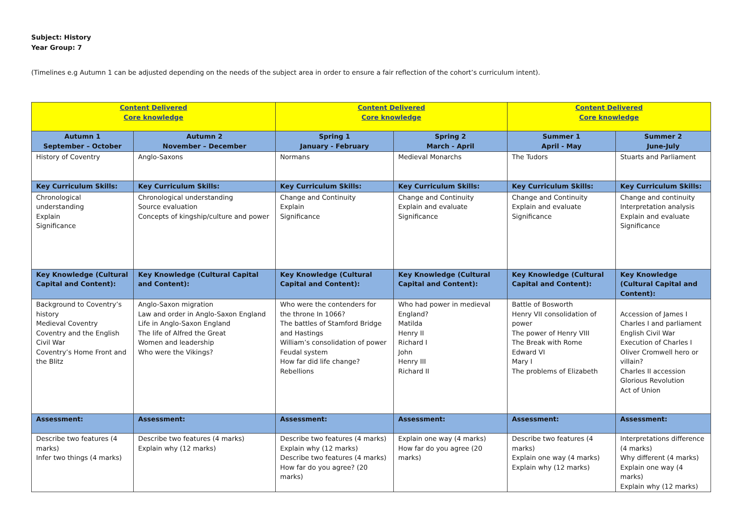Subject: History
Year Group: 7
(Timelines e.g Autumn 1 can be adjusted depending on the needs of the subject area in order to ensure a fair reflection of the cohort’s curriculum intent).
| Content Delivered Core knowledge | | Content Delivered Core knowledge | | Content Delivered Core knowledge | |
| Autumn 1 September – October | Autumn 2 November – December | Spring 1 January - February | Spring 2 March - April | Summer 1 April - May | Summer 2 June-July |
| History of Coventry | Anglo-Saxons | Normans | Medieval Monarchs | The Tudors | Stuarts and Parliament |
| Key Curriculum Skills: | Key Curriculum Skills: | Key Curriculum Skills: | Key Curriculum Skills: | Key Curriculum Skills: | Key Curriculum Skills: |
| Chronological understanding Explain Significance | Chronological understanding Source evaluation Concepts of kingship/culture and power | Change and Continuity Explain Significance | Change and Continuity Explain and evaluate Significance | Change and Continuity Explain and evaluate Significance | Change and continuity Interpretation analysis Explain and evaluate Significance |
| Key Knowledge (Cultural Capital and Content): | Key Knowledge (Cultural Capital and Content): | Key Knowledge (Cultural Capital and Content): | Key Knowledge (Cultural Capital and Content): | Key Knowledge (Cultural Capital and Content): | Key Knowledge (Cultural Capital and Content): |
| Background to Coventry’s history Medieval Coventry Coventry and the English Civil War Coventry’s Home Front and the Blitz | Anglo-Saxon migration Law and order in Anglo-Saxon England Life in Anglo-Saxon England The life of Alfred the Great Women and leadership Who were the Vikings? | Who were the contenders for the throne In 1066? The battles of Stamford Bridge and Hastings William’s consolidation of power Feudal system How far did life change? Rebellions | Who had power in medieval England? Matilda Henry II Richard I John Henry III Richard II | Battle of Bosworth Henry VII consolidation of power The power of Henry VIII The Break with Rome Edward VI Mary I The problems of Elizabeth | Accession of James I Charles I and parliament English Civil War Execution of Charles I Oliver Cromwell hero or villain? Charles II accession Glorious Revolution Act of Union |
| Assessment: | Assessment: | Assessment: | Assessment: | Assessment: | Assessment: |
| Describe two features (4 marks) Infer two things (4 marks) | Describe two features (4 marks) Explain why (12 marks) | Describe two features (4 marks) Explain why (12 marks) Describe two features (4 marks) How far do you agree? (20 marks) | Explain one way (4 marks) How far do you agree (20 marks) | Describe two features (4 marks) Explain one way (4 marks) Explain why (12 marks) | Interpretations difference (4 marks) Why different (4 marks) Explain one way (4 marks) Explain why (12 marks) |